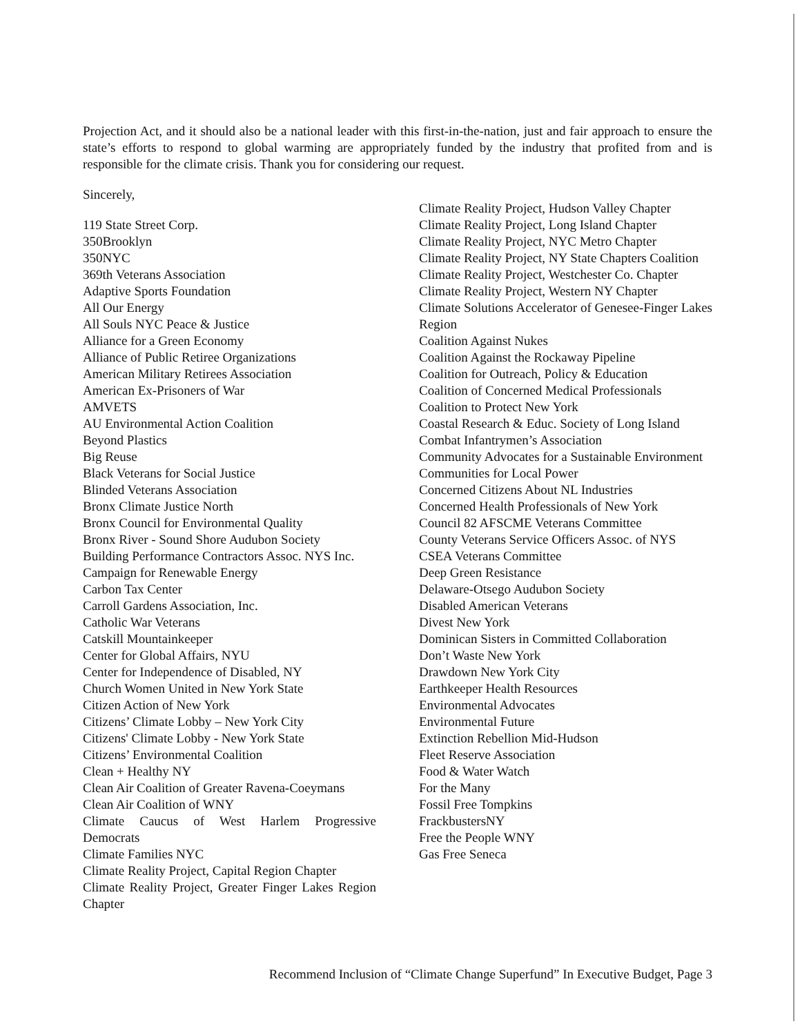Projection Act, and it should also be a national leader with this first-in-the-nation, just and fair approach to ensure the state’s efforts to respond to global warming are appropriately funded by the industry that profited from and is responsible for the climate crisis. Thank you for considering our request.
Sincerely,
119 State Street Corp.
350Brooklyn
350NYC
369th Veterans Association
Adaptive Sports Foundation
All Our Energy
All Souls NYC Peace & Justice
Alliance for a Green Economy
Alliance of Public Retiree Organizations
American Military Retirees Association
American Ex-Prisoners of War
AMVETS
AU Environmental Action Coalition
Beyond Plastics
Big Reuse
Black Veterans for Social Justice
Blinded Veterans Association
Bronx Climate Justice North
Bronx Council for Environmental Quality
Bronx River - Sound Shore Audubon Society
Building Performance Contractors Assoc. NYS Inc.
Campaign for Renewable Energy
Carbon Tax Center
Carroll Gardens Association, Inc.
Catholic War Veterans
Catskill Mountainkeeper
Center for Global Affairs, NYU
Center for Independence of Disabled, NY
Church Women United in New York State
Citizen Action of New York
Citizens’ Climate Lobby – New York City
Citizens' Climate Lobby - New York State
Citizens’ Environmental Coalition
Clean + Healthy NY
Clean Air Coalition of Greater Ravena-Coeymans
Clean Air Coalition of WNY
Climate Caucus of West Harlem Progressive Democrats
Climate Families NYC
Climate Reality Project, Capital Region Chapter
Climate Reality Project, Greater Finger Lakes Region Chapter
Climate Reality Project, Hudson Valley Chapter
Climate Reality Project, Long Island Chapter
Climate Reality Project, NYC Metro Chapter
Climate Reality Project, NY State Chapters Coalition
Climate Reality Project, Westchester Co. Chapter
Climate Reality Project, Western NY Chapter
Climate Solutions Accelerator of Genesee-Finger Lakes Region
Coalition Against Nukes
Coalition Against the Rockaway Pipeline
Coalition for Outreach, Policy & Education
Coalition of Concerned Medical Professionals
Coalition to Protect New York
Coastal Research & Educ. Society of Long Island
Combat Infantrymen’s Association
Community Advocates for a Sustainable Environment
Communities for Local Power
Concerned Citizens About NL Industries
Concerned Health Professionals of New York
Council 82 AFSCME Veterans Committee
County Veterans Service Officers Assoc. of NYS
CSEA Veterans Committee
Deep Green Resistance
Delaware-Otsego Audubon Society
Disabled American Veterans
Divest New York
Dominican Sisters in Committed Collaboration
Don’t Waste New York
Drawdown New York City
Earthkeeper Health Resources
Environmental Advocates
Environmental Future
Extinction Rebellion Mid-Hudson
Fleet Reserve Association
Food & Water Watch
For the Many
Fossil Free Tompkins
FrackbustersNY
Free the People WNY
Gas Free Seneca
Recommend Inclusion of “Climate Change Superfund” In Executive Budget, Page 3